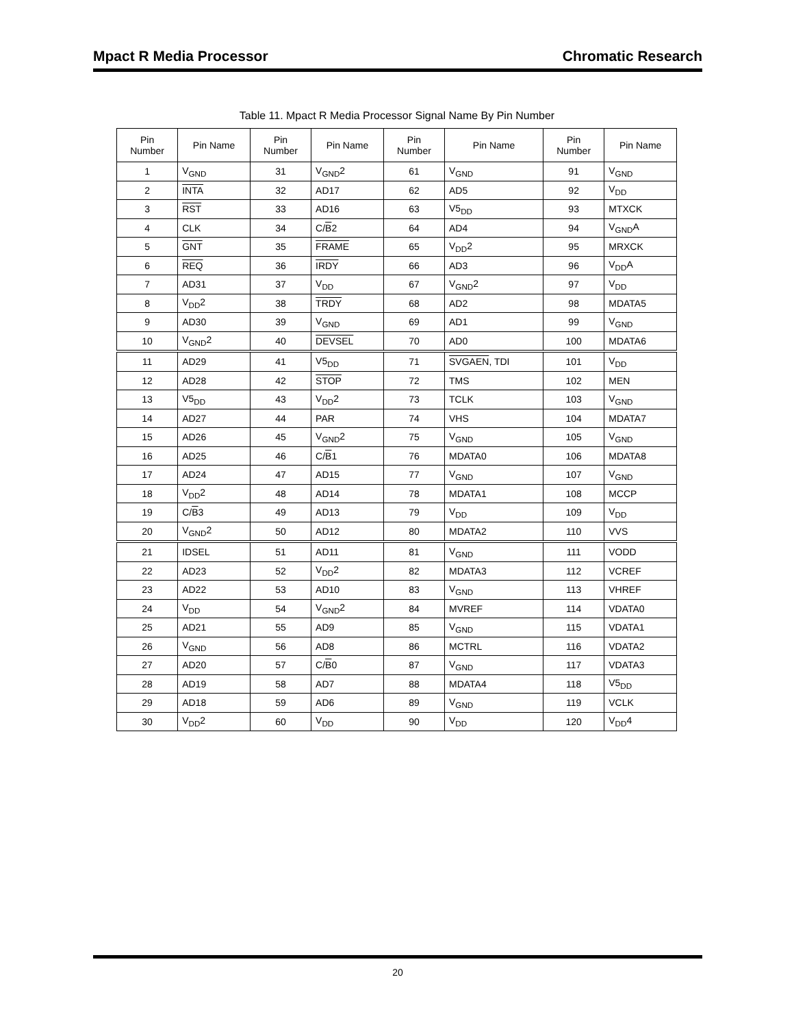Mpact R Media Processor Chromatic Research
Table 11. Mpact R Media Processor Signal Name By Pin Number
| Pin Number | Pin Name | Pin Number | Pin Name | Pin Number | Pin Name | Pin Number | Pin Name |
| --- | --- | --- | --- | --- | --- | --- | --- |
| 1 | V<sub>GND</sub> | 31 | V<sub>GND</sub>2 | 61 | V<sub>GND</sub> | 91 | V<sub>GND</sub> |
| 2 | INTA | 32 | AD17 | 62 | AD5 | 92 | V<sub>DD</sub> |
| 3 | RST | 33 | AD16 | 63 | V5<sub>DD</sub> | 93 | MTXCK |
| 4 | CLK | 34 | C/ B 2 | 64 | AD4 | 94 | V<sub>GND</sub>A |
| 5 | GNT | 35 | FRAME | 65 | V<sub>DD</sub>2 | 95 | MRXCK |
| 6 | REQ | 36 | IRDY | 66 | AD3 | 96 | V<sub>DD</sub>A |
| 7 | AD31 | 37 | V<sub>DD</sub> | 67 | V<sub>GND</sub>2 | 97 | V<sub>DD</sub> |
| 8 | V<sub>DD</sub>2 | 38 | TRDY | 68 | AD2 | 98 | MDATA5 |
| 9 | AD30 | 39 | V<sub>GND</sub> | 69 | AD1 | 99 | V<sub>GND</sub> |
| 10 | V<sub>GND</sub>2 | 40 | DEVSEL | 70 | AD0 | 100 | MDATA6 |
| 11 | AD29 | 41 | V5<sub>DD</sub> | 71 | SVGAEN , TDI | 101 | V<sub>DD</sub> |
| 12 | AD28 | 42 | STOP | 72 | TMS | 102 | MEN |
| 13 | V5<sub>DD</sub> | 43 | V<sub>DD</sub>2 | 73 | TCLK | 103 | V<sub>GND</sub> |
| 14 | AD27 | 44 | PAR | 74 | VHS | 104 | MDATA7 |
| 15 | AD26 | 45 | V<sub>GND</sub>2 | 75 | V<sub>GND</sub> | 105 | V<sub>GND</sub> |
| 16 | AD25 | 46 | C/ B 1 | 76 | MDATA0 | 106 | MDATA8 |
| 17 | AD24 | 47 | AD15 | 77 | V<sub>GND</sub> | 107 | V<sub>GND</sub> |
| 18 | V<sub>DD</sub>2 | 48 | AD14 | 78 | MDATA1 | 108 | MCCP |
| 19 | C/ B 3 | 49 | AD13 | 79 | V<sub>DD</sub> | 109 | V<sub>DD</sub> |
| 20 | V<sub>GND</sub>2 | 50 | AD12 | 80 | MDATA2 | 110 | VVS |
| 21 | IDSEL | 51 | AD11 | 81 | V<sub>GND</sub> | 111 | VODD |
| 22 | AD23 | 52 | V<sub>DD</sub>2 | 82 | MDATA3 | 112 | VCREF |
| 23 | AD22 | 53 | AD10 | 83 | V<sub>GND</sub> | 113 | VHREF |
| 24 | V<sub>DD</sub> | 54 | V<sub>GND</sub>2 | 84 | MVREF | 114 | VDATA0 |
| 25 | AD21 | 55 | AD9 | 85 | V<sub>GND</sub> | 115 | VDATA1 |
| 26 | V<sub>GND</sub> | 56 | AD8 | 86 | MCTRL | 116 | VDATA2 |
| 27 | AD20 | 57 | C/ B 0 | 87 | V<sub>GND</sub> | 117 | VDATA3 |
| 28 | AD19 | 58 | AD7 | 88 | MDATA4 | 118 | V5<sub>DD</sub> |
| 29 | AD18 | 59 | AD6 | 89 | V<sub>GND</sub> | 119 | VCLK |
| 30 | V<sub>DD</sub>2 | 60 | V<sub>DD</sub> | 90 | V<sub>DD</sub> | 120 | V<sub>DD</sub>4 |
20